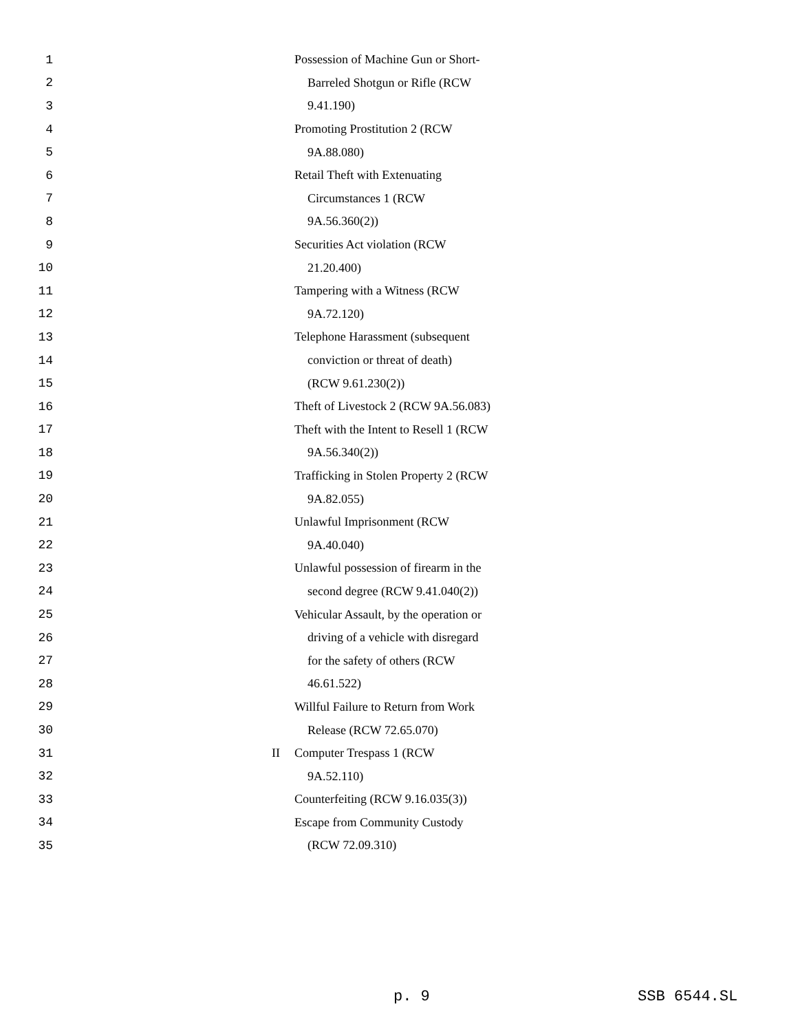1 Possession of Machine Gun or Short-
2 Barreled Shotgun or Rifle (RCW
3 9.41.190)
4 Promoting Prostitution 2 (RCW
5 9A.88.080)
6 Retail Theft with Extenuating
7 Circumstances 1 (RCW
8 9A.56.360(2))
9 Securities Act violation (RCW
10 21.20.400)
11 Tampering with a Witness (RCW
12 9A.72.120)
13 Telephone Harassment (subsequent
14 conviction or threat of death)
15 (RCW 9.61.230(2))
16 Theft of Livestock 2 (RCW 9A.56.083)
17 Theft with the Intent to Resell 1 (RCW
18 9A.56.340(2))
19 Trafficking in Stolen Property 2 (RCW
20 9A.82.055)
21 Unlawful Imprisonment (RCW
22 9A.40.040)
23 Unlawful possession of firearm in the
24 second degree (RCW 9.41.040(2))
25 Vehicular Assault, by the operation or
26 driving of a vehicle with disregard
27 for the safety of others (RCW
28 46.61.522)
29 Willful Failure to Return from Work
30 Release (RCW 72.65.070)
31 II Computer Trespass 1 (RCW
32 9A.52.110)
33 Counterfeiting (RCW 9.16.035(3))
34 Escape from Community Custody
35 (RCW 72.09.310)
p. 9 SSB 6544.SL